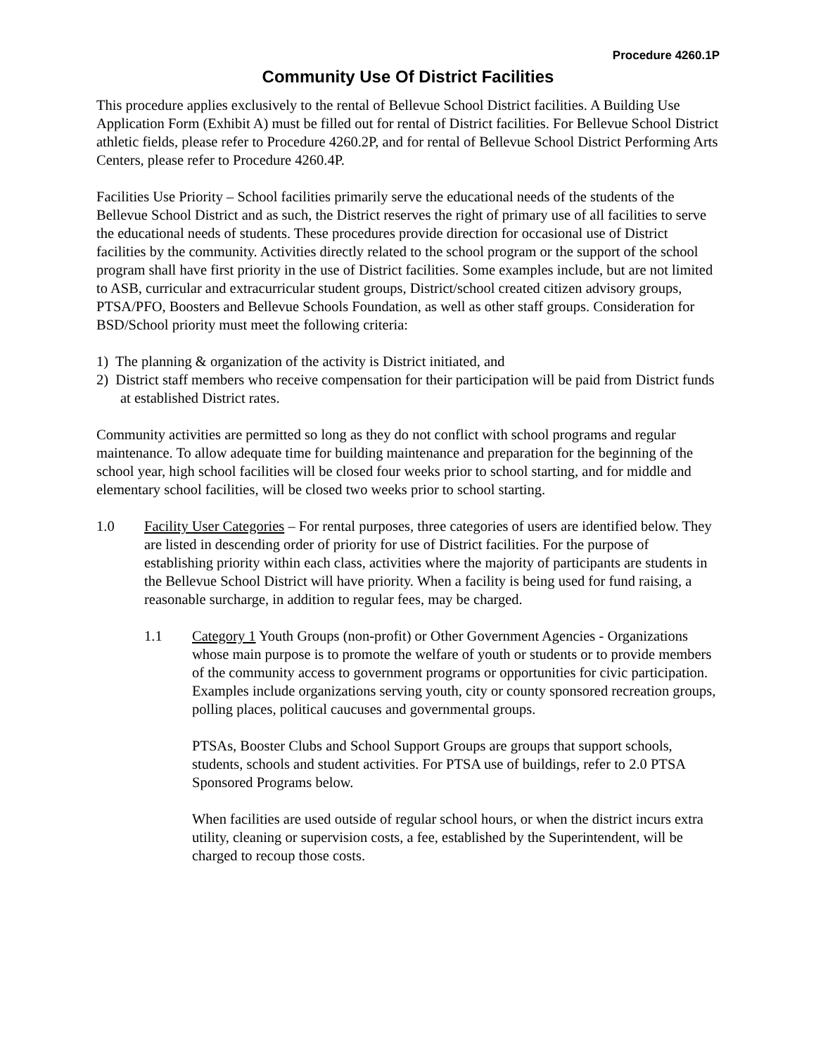Procedure 4260.1P
Community Use Of District Facilities
This procedure applies exclusively to the rental of Bellevue School District facilities. A Building Use Application Form (Exhibit A) must be filled out for rental of District facilities. For Bellevue School District athletic fields, please refer to Procedure 4260.2P, and for rental of Bellevue School District Performing Arts Centers, please refer to Procedure 4260.4P.
Facilities Use Priority – School facilities primarily serve the educational needs of the students of the Bellevue School District and as such, the District reserves the right of primary use of all facilities to serve the educational needs of students. These procedures provide direction for occasional use of District facilities by the community. Activities directly related to the school program or the support of the school program shall have first priority in the use of District facilities. Some examples include, but are not limited to ASB, curricular and extracurricular student groups, District/school created citizen advisory groups, PTSA/PFO, Boosters and Bellevue Schools Foundation, as well as other staff groups. Consideration for BSD/School priority must meet the following criteria:
1) The planning & organization of the activity is District initiated, and
2) District staff members who receive compensation for their participation will be paid from District funds at established District rates.
Community activities are permitted so long as they do not conflict with school programs and regular maintenance. To allow adequate time for building maintenance and preparation for the beginning of the school year, high school facilities will be closed four weeks prior to school starting, and for middle and elementary school facilities, will be closed two weeks prior to school starting.
1.0 Facility User Categories – For rental purposes, three categories of users are identified below. They are listed in descending order of priority for use of District facilities. For the purpose of establishing priority within each class, activities where the majority of participants are students in the Bellevue School District will have priority. When a facility is being used for fund raising, a reasonable surcharge, in addition to regular fees, may be charged.
1.1 Category 1 Youth Groups (non-profit) or Other Government Agencies - Organizations whose main purpose is to promote the welfare of youth or students or to provide members of the community access to government programs or opportunities for civic participation. Examples include organizations serving youth, city or county sponsored recreation groups, polling places, political caucuses and governmental groups.
PTSAs, Booster Clubs and School Support Groups are groups that support schools, students, schools and student activities. For PTSA use of buildings, refer to 2.0 PTSA Sponsored Programs below.
When facilities are used outside of regular school hours, or when the district incurs extra utility, cleaning or supervision costs, a fee, established by the Superintendent, will be charged to recoup those costs.